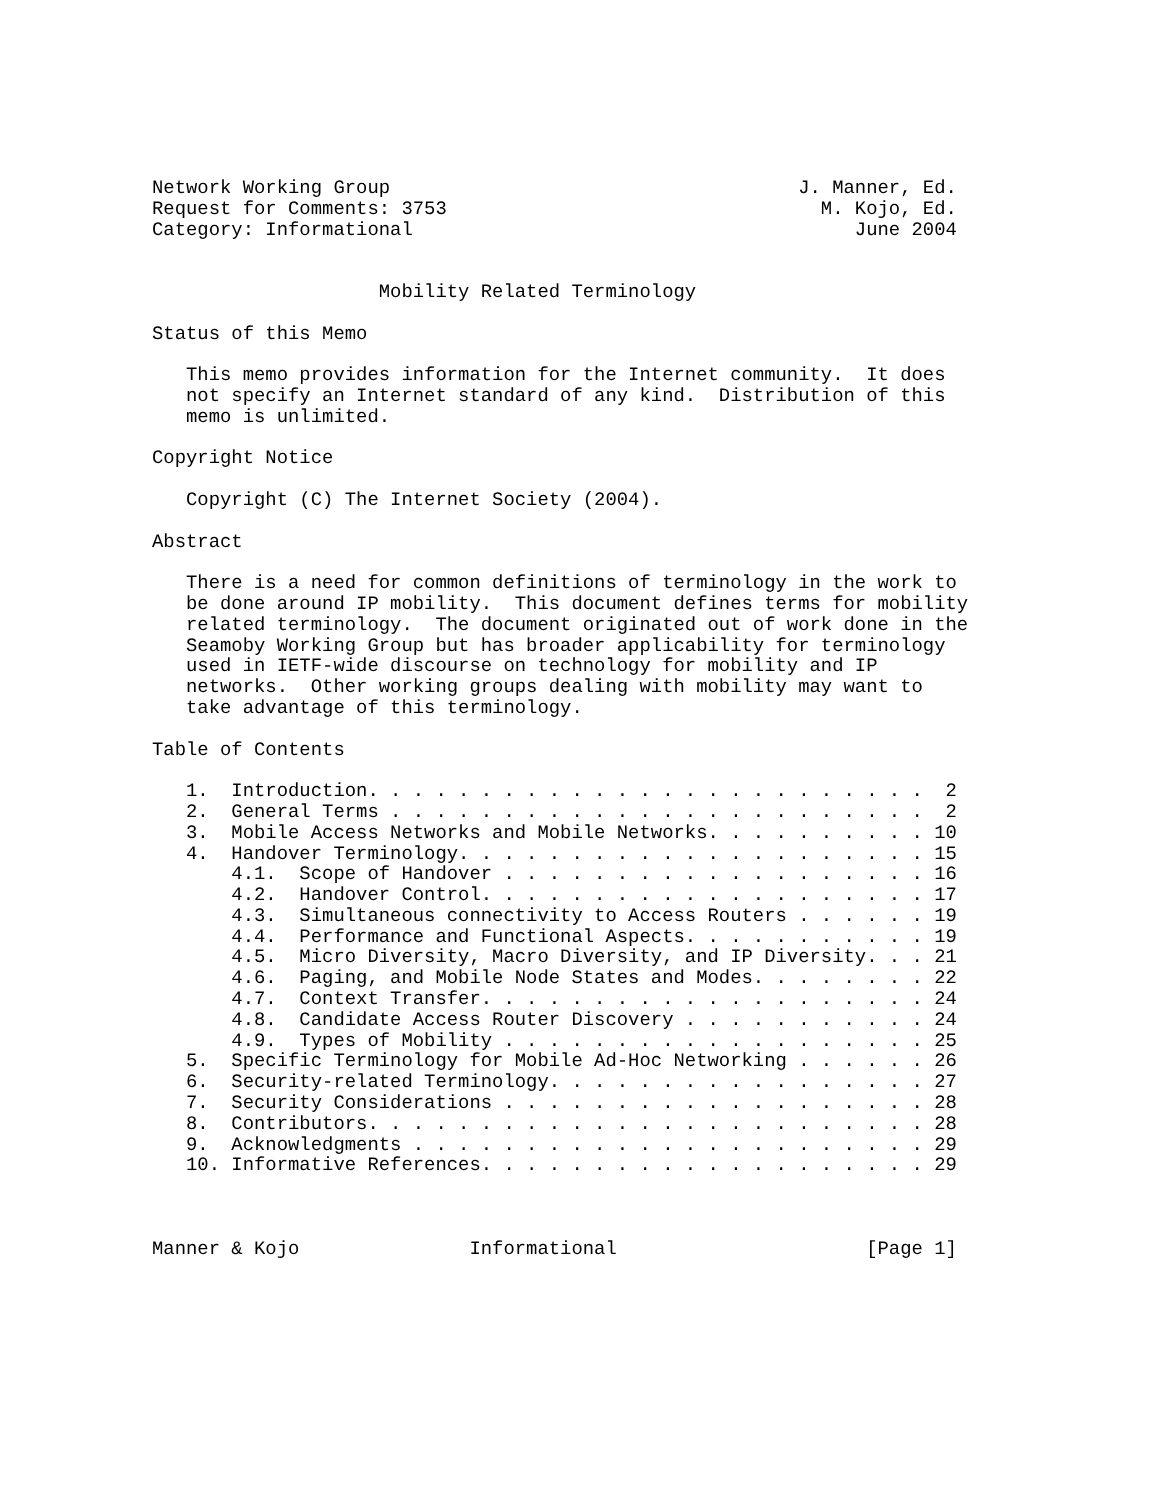Network Working Group                                    J. Manner, Ed.
Request for Comments: 3753                                 M. Kojo, Ed.
Category: Informational                                       June 2004


                    Mobility Related Terminology

Status of this Memo

   This memo provides information for the Internet community.  It does
   not specify an Internet standard of any kind.  Distribution of this
   memo is unlimited.

Copyright Notice

   Copyright (C) The Internet Society (2004).

Abstract

   There is a need for common definitions of terminology in the work to
   be done around IP mobility.  This document defines terms for mobility
   related terminology.  The document originated out of work done in the
   Seamoby Working Group but has broader applicability for terminology
   used in IETF-wide discourse on technology for mobility and IP
   networks.  Other working groups dealing with mobility may want to
   take advantage of this terminology.

Table of Contents

   1.  Introduction. . . . . . . . . . . . . . . . . . . . . . . . .  2
   2.  General Terms . . . . . . . . . . . . . . . . . . . . . . . .  2
   3.  Mobile Access Networks and Mobile Networks. . . . . . . . . . 10
   4.  Handover Terminology. . . . . . . . . . . . . . . . . . . . . 15
       4.1.  Scope of Handover . . . . . . . . . . . . . . . . . . . 16
       4.2.  Handover Control. . . . . . . . . . . . . . . . . . . . 17
       4.3.  Simultaneous connectivity to Access Routers . . . . . . 19
       4.4.  Performance and Functional Aspects. . . . . . . . . . . 19
       4.5.  Micro Diversity, Macro Diversity, and IP Diversity. . . 21
       4.6.  Paging, and Mobile Node States and Modes. . . . . . . . 22
       4.7.  Context Transfer. . . . . . . . . . . . . . . . . . . . 24
       4.8.  Candidate Access Router Discovery . . . . . . . . . . . 24
       4.9.  Types of Mobility . . . . . . . . . . . . . . . . . . . 25
   5.  Specific Terminology for Mobile Ad-Hoc Networking . . . . . . 26
   6.  Security-related Terminology. . . . . . . . . . . . . . . . . 27
   7.  Security Considerations . . . . . . . . . . . . . . . . . . . 28
   8.  Contributors. . . . . . . . . . . . . . . . . . . . . . . . . 28
   9.  Acknowledgments . . . . . . . . . . . . . . . . . . . . . . . 29
   10. Informative References. . . . . . . . . . . . . . . . . . . . 29



Manner & Kojo               Informational                      [Page 1]